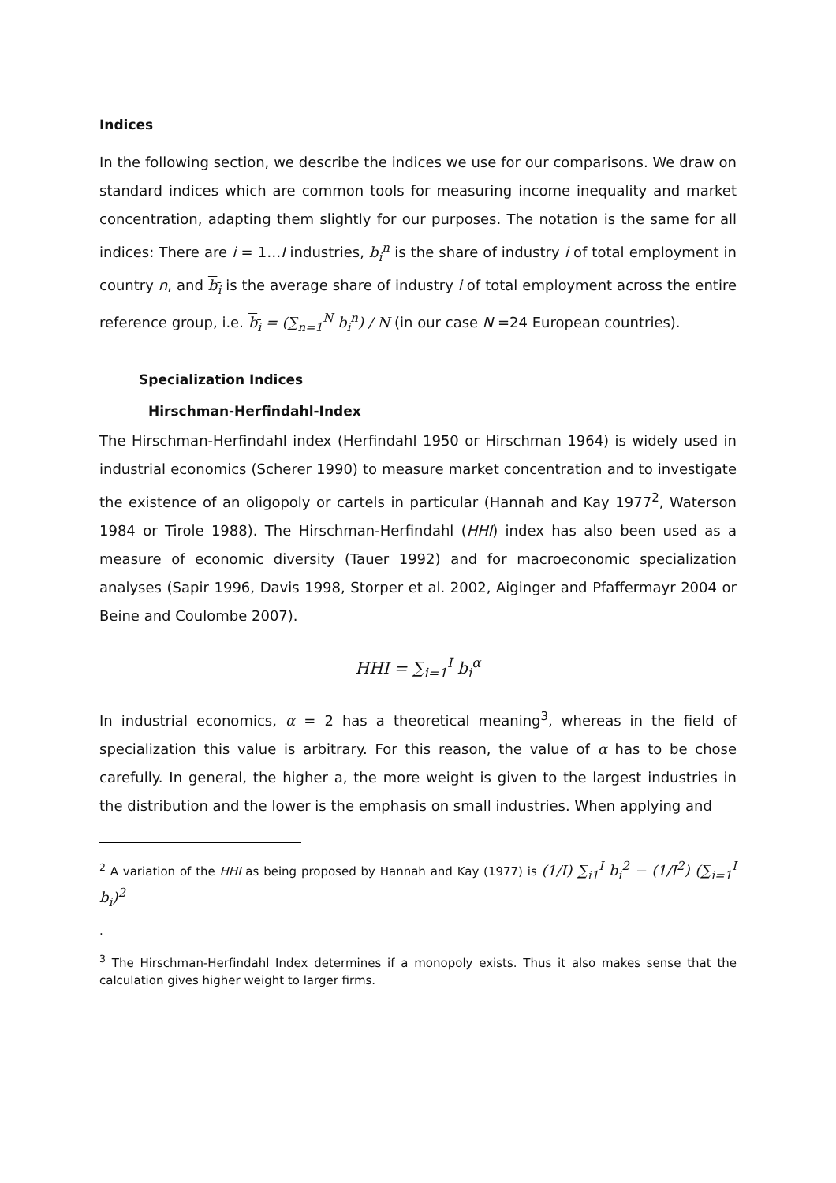Indices
In the following section, we describe the indices we use for our comparisons. We draw on standard indices which are common tools for measuring income inequality and market concentration, adapting them slightly for our purposes. The notation is the same for all indices: There are i = 1…I industries, b<sub>i</sub><sup>n</sup> is the share of industry i of total employment in country n, and b<sub>i</sub> is the average share of industry i of total employment across the entire reference group, i.e. b<sub>i</sub> = (∑<sub>n=1</sub><sup>N</sup> b<sub>i</sub><sup>n</sup>) / N (in our case N =24 European countries).
Specialization Indices
Hirschman-Herfindahl-Index
The Hirschman-Herfindahl index (Herfindahl 1950 or Hirschman 1964) is widely used in industrial economics (Scherer 1990) to measure market concentration and to investigate the existence of an oligopoly or cartels in particular (Hannah and Kay 1977<sup>2</sup>, Waterson 1984 or Tirole 1988). The Hirschman-Herfindahl (HHI) index has also been used as a measure of economic diversity (Tauer 1992) and for macroeconomic specialization analyses (Sapir 1996, Davis 1998, Storper et al. 2002, Aiginger and Pfaffermayr 2004 or Beine and Coulombe 2007).
HHI = ∑<sub>i=1</sub><sup>I</sup> b<sub>i</sub><sup>α</sup>
In industrial economics, α = 2 has a theoretical meaning<sup>3</sup>, whereas in the field of specialization this value is arbitrary. For this reason, the value of α has to be chose carefully. In general, the higher a, the more weight is given to the largest industries in the distribution and the lower is the emphasis on small industries. When applying and
<sup>2</sup> A variation of the HHI as being proposed by Hannah and Kay (1977) is (1/I) ∑<sub>i1</sub><sup>I</sup> b<sub>i</sub><sup>2</sup> − (1/I<sup>2</sup>) (∑<sub>i=1</sub><sup>I</sup> b<sub>i</sub>)<sup>2</sup>
.
<sup>3</sup> The Hirschman-Herfindahl Index determines if a monopoly exists. Thus it also makes sense that the calculation gives higher weight to larger firms.